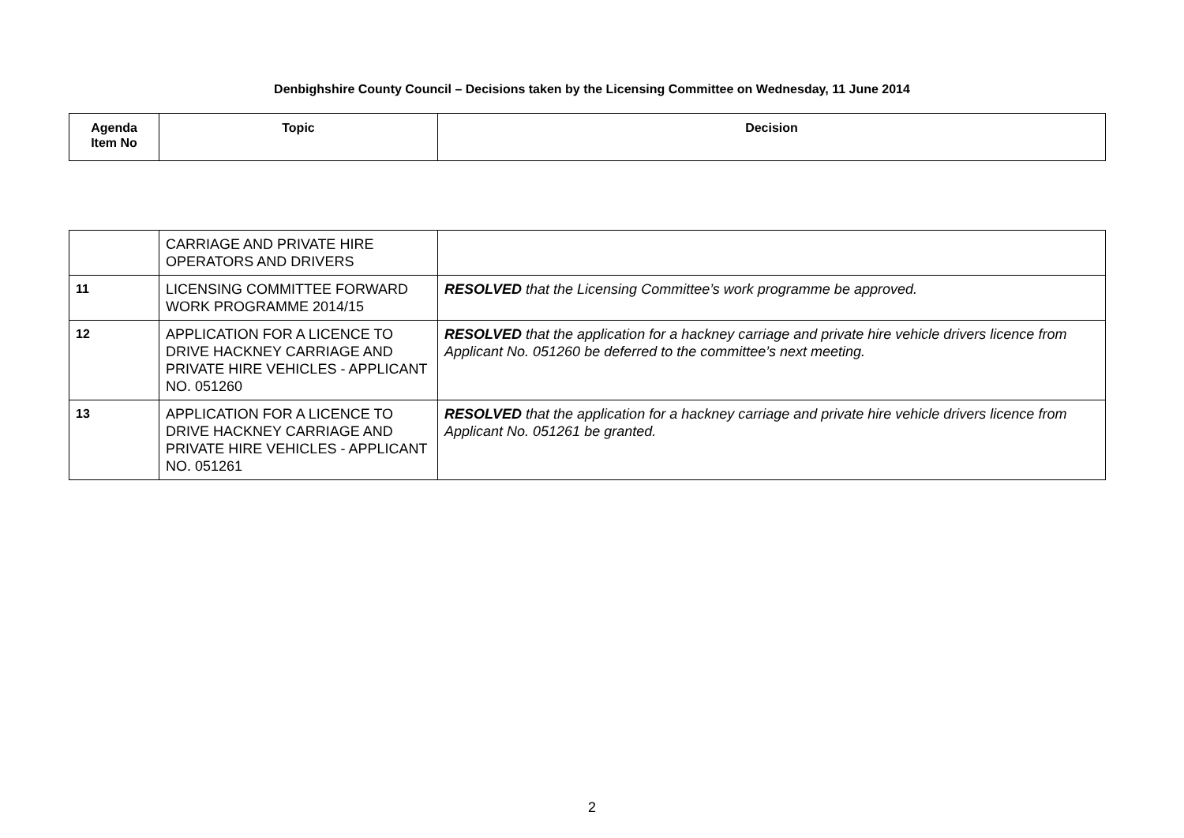Denbighshire County Council – Decisions taken by the Licensing Committee on Wednesday, 11 June 2014
| Agenda Item No | Topic | Decision |
| --- | --- | --- |
| | CARRIAGE AND PRIVATE HIRE OPERATORS AND DRIVERS | |
| 11 | LICENSING COMMITTEE FORWARD WORK PROGRAMME 2014/15 | RESOLVED that the Licensing Committee’s work programme be approved. |
| 12 | APPLICATION FOR A LICENCE TO DRIVE HACKNEY CARRIAGE AND PRIVATE HIRE VEHICLES - APPLICANT NO. 051260 | RESOLVED that the application for a hackney carriage and private hire vehicle drivers licence from Applicant No. 051260 be deferred to the committee’s next meeting. |
| 13 | APPLICATION FOR A LICENCE TO DRIVE HACKNEY CARRIAGE AND PRIVATE HIRE VEHICLES - APPLICANT NO. 051261 | RESOLVED that the application for a hackney carriage and private hire vehicle drivers licence from Applicant No. 051261 be granted. |
2